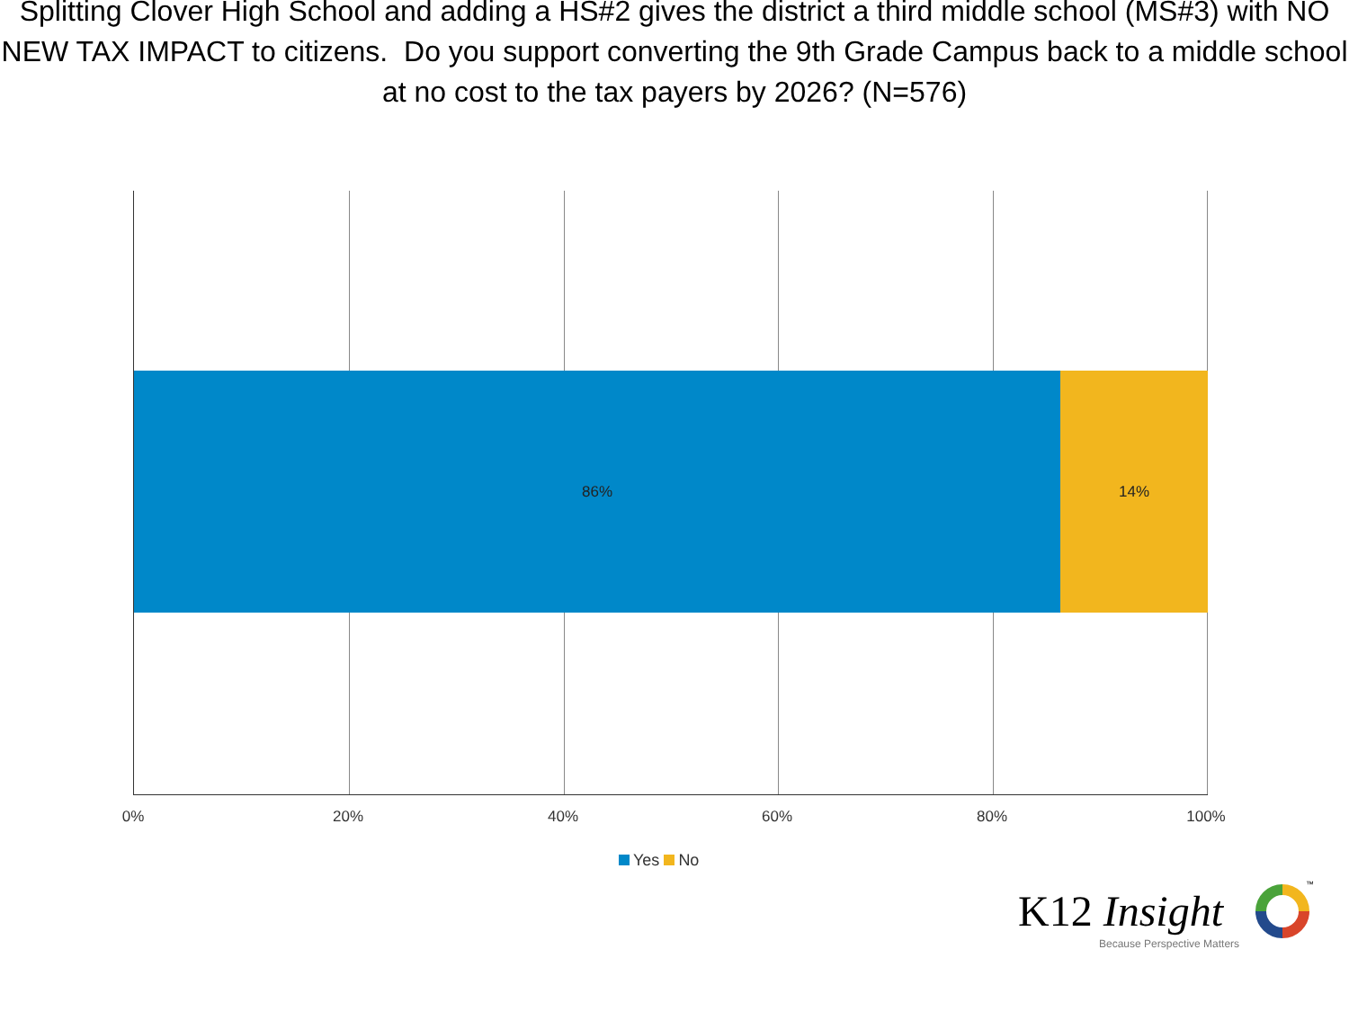Splitting Clover High School and adding a HS#2 gives the district a third middle school (MS#3) with NO NEW TAX IMPACT to citizens. Do you support converting the 9th Grade Campus back to a middle school at no cost to the tax payers by 2026? (N=576)
86% 14%
0% 20% 40% 60% 80% 100%
Yes No
K12 Insight
™
Because Perspective Matters